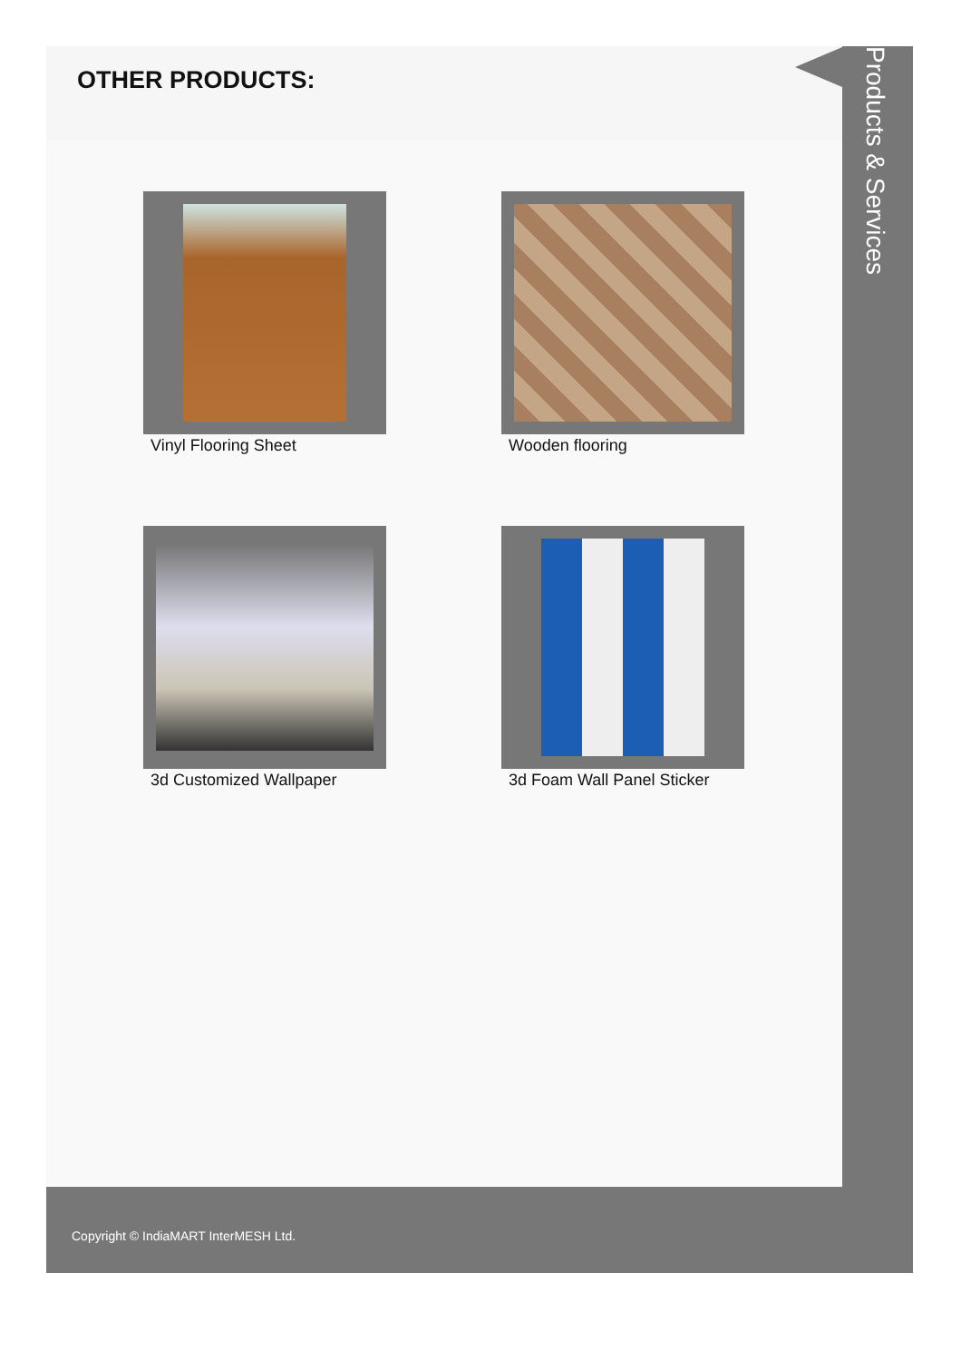OTHER PRODUCTS:
Vinyl Flooring Sheet
Wooden flooring
3d Customized Wallpaper
3d Foam Wall Panel Sticker
Products & Services
Copyright © IndiaMART InterMESH Ltd.